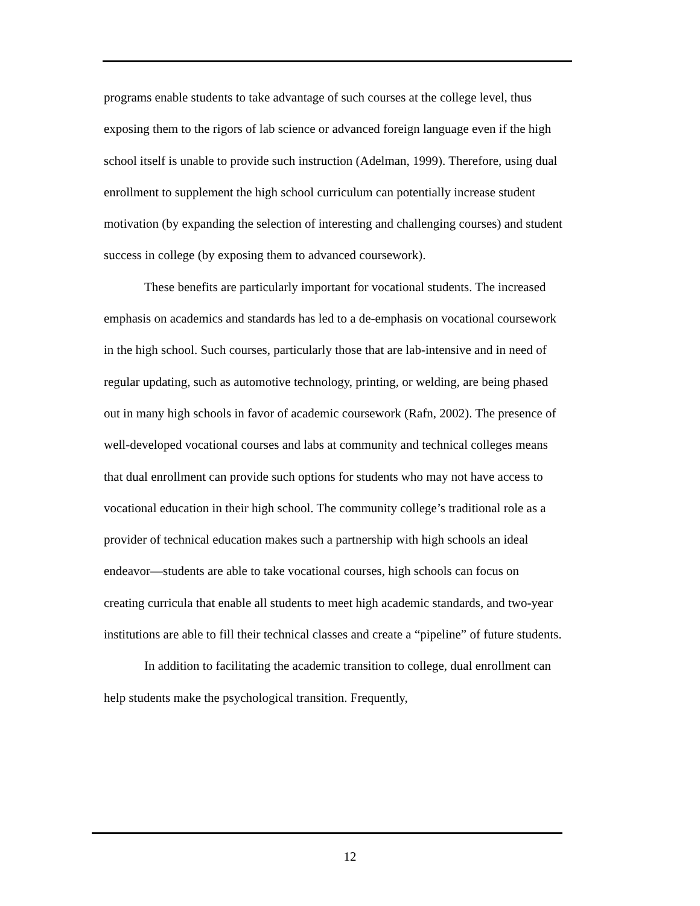programs enable students to take advantage of such courses at the college level, thus exposing them to the rigors of lab science or advanced foreign language even if the high school itself is unable to provide such instruction (Adelman, 1999). Therefore, using dual enrollment to supplement the high school curriculum can potentially increase student motivation (by expanding the selection of interesting and challenging courses) and student success in college (by exposing them to advanced coursework).
These benefits are particularly important for vocational students. The increased emphasis on academics and standards has led to a de-emphasis on vocational coursework in the high school. Such courses, particularly those that are lab-intensive and in need of regular updating, such as automotive technology, printing, or welding, are being phased out in many high schools in favor of academic coursework (Rafn, 2002). The presence of well-developed vocational courses and labs at community and technical colleges means that dual enrollment can provide such options for students who may not have access to vocational education in their high school. The community college’s traditional role as a provider of technical education makes such a partnership with high schools an ideal endeavor—students are able to take vocational courses, high schools can focus on creating curricula that enable all students to meet high academic standards, and two-year institutions are able to fill their technical classes and create a “pipeline” of future students.
In addition to facilitating the academic transition to college, dual enrollment can help students make the psychological transition. Frequently,
12